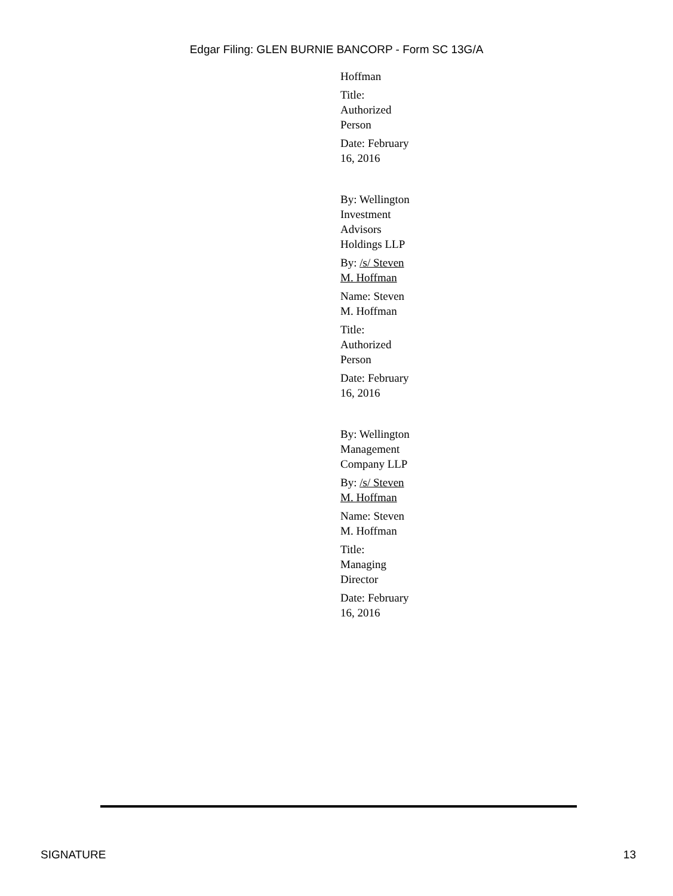Edgar Filing: GLEN BURNIE BANCORP - Form SC 13G/A
Hoffman
Title: Authorized Person
Date: February 16, 2016
By: Wellington Investment Advisors Holdings LLP
By: /s/ Steven M. Hoffman
Name: Steven M. Hoffman
Title: Authorized Person
Date: February 16, 2016
By: Wellington Management Company LLP
By: /s/ Steven M. Hoffman
Name: Steven M. Hoffman
Title: Managing Director
Date: February 16, 2016
SIGNATURE 13